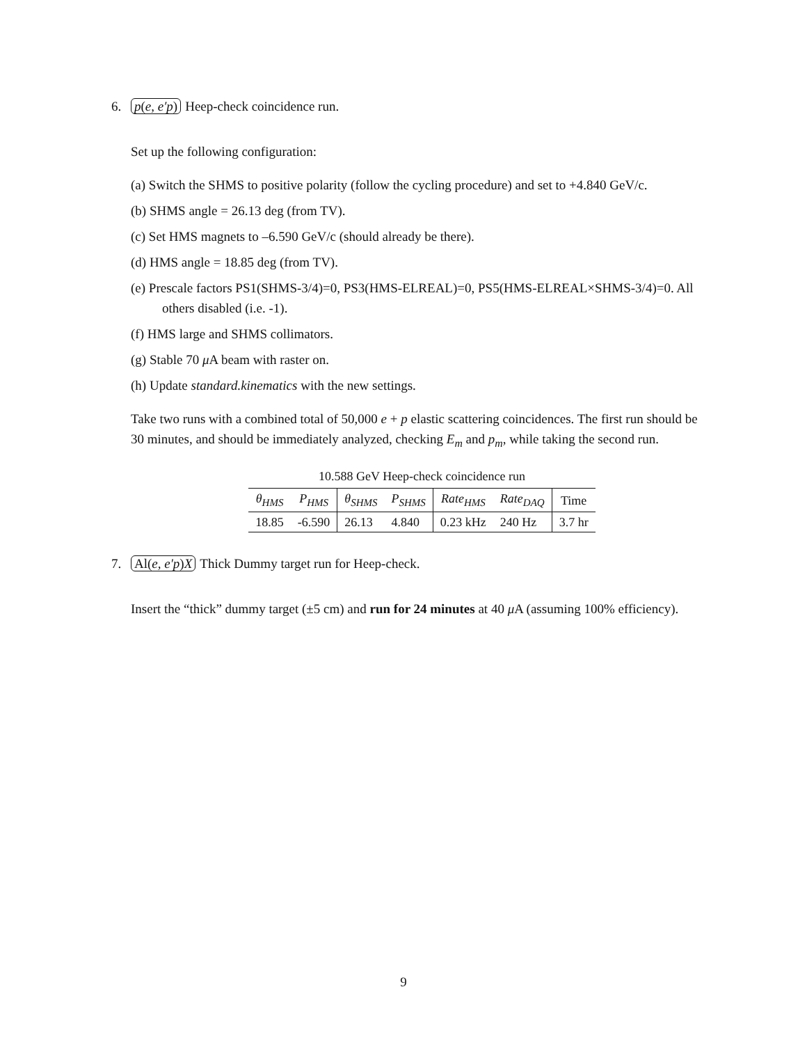6. p(e, e′p) Heep-check coincidence run.
Set up the following configuration:
(a) Switch the SHMS to positive polarity (follow the cycling procedure) and set to +4.840 GeV/c.
(b) SHMS angle = 26.13 deg (from TV).
(c) Set HMS magnets to –6.590 GeV/c (should already be there).
(d) HMS angle = 18.85 deg (from TV).
(e) Prescale factors PS1(SHMS-3/4)=0, PS3(HMS-ELREAL)=0, PS5(HMS-ELREAL×SHMS-3/4)=0. All others disabled (i.e. -1).
(f) HMS large and SHMS collimators.
(g) Stable 70 μ A beam with raster on.
(h) Update standard.kinematics with the new settings.
Take two runs with a combined total of 50,000 e + p elastic scattering coincidences. The first run should be 30 minutes, and should be immediately analyzed, checking E<sub>m</sub> and p<sub>m</sub>, while taking the second run.
10.588 GeV Heep-check coincidence run
| θ<sub>HMS</sub> | P<sub>HMS</sub> | θ<sub>SHMS</sub> | P<sub>SHMS</sub> | Rate<sub>HMS</sub> | Rate<sub>DAQ</sub> | Time |
| --- | --- | --- | --- | --- | --- | --- |
| 18.85 | -6.590 | 26.13 | 4.840 | 0.23 kHz | 240 Hz | 3.7 hr |
7. Al(e, e′p)X Thick Dummy target run for Heep-check.
Insert the “thick” dummy target (±5 cm) and run for 24 minutes at 40 μ A (assuming 100% efficiency).
9